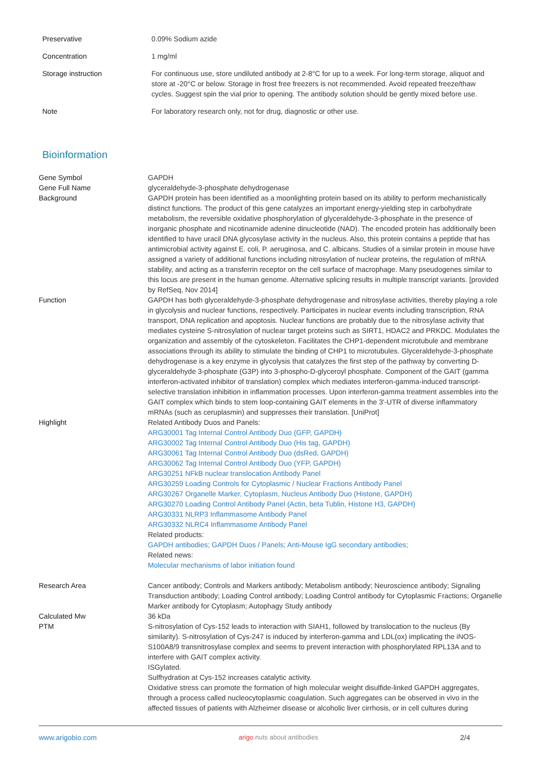| Preservative | 0.09% Sodium azide |
| Concentration | 1 mg/ml |
| Storage instruction | For continuous use, store undiluted antibody at 2-8°C for up to a week. For long-term storage, aliquot and store at -20°C or below. Storage in frost free freezers is not recommended. Avoid repeated freeze/thaw cycles. Suggest spin the vial prior to opening. The antibody solution should be gently mixed before use. |
| Note | For laboratory research only, not for drug, diagnostic or other use. |
Bioinformation
| Gene Symbol | GAPDH |
| Gene Full Name | glyceraldehyde-3-phosphate dehydrogenase |
| Background | GAPDH protein has been identified as a moonlighting protein based on its ability to perform mechanistically distinct functions. The product of this gene catalyzes an important energy-yielding step in carbohydrate metabolism, the reversible oxidative phosphorylation of glyceraldehyde-3-phosphate in the presence of inorganic phosphate and nicotinamide adenine dinucleotide (NAD). The encoded protein has additionally been identified to have uracil DNA glycosylase activity in the nucleus. Also, this protein contains a peptide that has antimicrobial activity against E. coli, P. aeruginosa, and C. albicans. Studies of a similar protein in mouse have assigned a variety of additional functions including nitrosylation of nuclear proteins, the regulation of mRNA stability, and acting as a transferrin receptor on the cell surface of macrophage. Many pseudogenes similar to this locus are present in the human genome. Alternative splicing results in multiple transcript variants. [provided by RefSeq, Nov 2014] |
| Function | GAPDH has both glyceraldehyde-3-phosphate dehydrogenase and nitrosylase activities, thereby playing a role in glycolysis and nuclear functions, respectively. Participates in nuclear events including transcription, RNA transport, DNA replication and apoptosis. Nuclear functions are probably due to the nitrosylase activity that mediates cysteine S-nitrosylation of nuclear target proteins such as SIRT1, HDAC2 and PRKDC. Modulates the organization and assembly of the cytoskeleton. Facilitates the CHP1-dependent microtubule and membrane associations through its ability to stimulate the binding of CHP1 to microtubules. Glyceraldehyde-3-phosphate dehydrogenase is a key enzyme in glycolysis that catalyzes the first step of the pathway by converting D-glyceraldehyde 3-phosphate (G3P) into 3-phospho-D-glyceroyl phosphate. Component of the GAIT (gamma interferon-activated inhibitor of translation) complex which mediates interferon-gamma-induced transcript-selective translation inhibition in inflammation processes. Upon interferon-gamma treatment assembles into the GAIT complex which binds to stem loop-containing GAIT elements in the 3'-UTR of diverse inflammatory mRNAs (such as ceruplasmin) and suppresses their translation. [UniProt] |
| Highlight | Related Antibody Duos and Panels: ARG30001 Tag Internal Control Antibody Duo (GFP, GAPDH) ARG30002 Tag Internal Control Antibody Duo (His tag, GAPDH) ARG30061 Tag Internal Control Antibody Duo (dsRed, GAPDH) ARG30062 Tag Internal Control Antibody Duo (YFP, GAPDH) ARG30251 NFkB nuclear translocation Antibody Panel ARG30259 Loading Controls for Cytoplasmic / Nuclear Fractions Antibody Panel ARG30267 Organelle Marker, Cytoplasm, Nucleus Antibody Duo (Histone, GAPDH) ARG30270 Loading Control Antibody Panel (Actin, beta Tublin, Histone H3, GAPDH) ARG30331 NLRP3 Inflammasome Antibody Panel ARG30332 NLRC4 Inflammasome Antibody Panel Related products: GAPDH antibodies; GAPDH Duos / Panels; Anti-Mouse IgG secondary antibodies; Related news: Molecular mechanisms of labor initiation found |
| Research Area | Cancer antibody; Controls and Markers antibody; Metabolism antibody; Neuroscience antibody; Signaling Transduction antibody; Loading Control antibody; Loading Control antibody for Cytoplasmic Fractions; Organelle Marker antibody for Cytoplasm; Autophagy Study antibody |
| Calculated Mw | 36 kDa |
| PTM | S-nitrosylation of Cys-152 leads to interaction with SIAH1, followed by translocation to the nucleus (By similarity). S-nitrosylation of Cys-247 is induced by interferon-gamma and LDL(ox) implicating the iNOS-S100A8/9 transnitrosylase complex and seems to prevent interaction with phosphorylated RPL13A and to interfere with GAIT complex activity. ISGylated. Sulfhydration at Cys-152 increases catalytic activity. Oxidative stress can promote the formation of high molecular weight disulfide-linked GAPDH aggregates, through a process called nucleocytoplasmic coagulation. Such aggregates can be observed in vivo in the affected tissues of patients with Alzheimer disease or alcoholic liver cirrhosis, or in cell cultures during |
www.arigobio.com arigo.nuts about antibodies 2/4